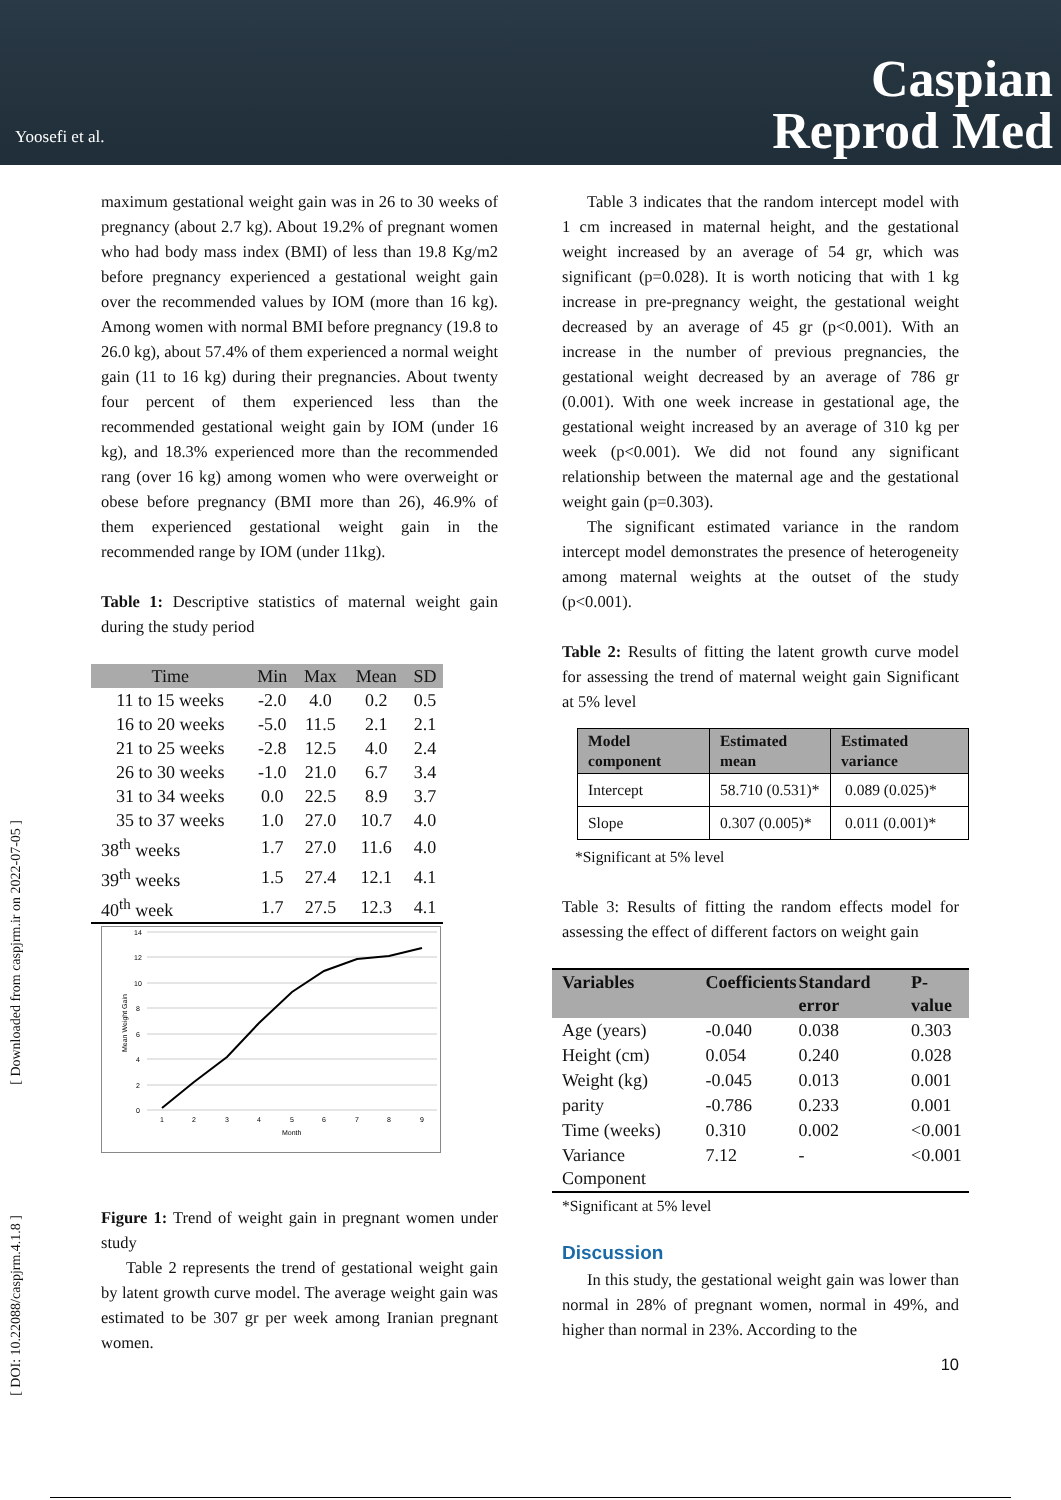Yoosefi et al.
Caspian
Reprod Med
[ Downloaded from caspjrm.ir on 2022-07-05 ]
[ DOI: 10.22088/caspjrm.4.1.8 ]
maximum gestational weight gain was in 26 to 30 weeks of pregnancy (about 2.7 kg). About 19.2% of pregnant women who had body mass index (BMI) of less than 19.8 Kg/m2 before pregnancy experienced a gestational weight gain over the recommended values by IOM (more than 16 kg). Among women with normal BMI before pregnancy (19.8 to 26.0 kg), about 57.4% of them experienced a normal weight gain (11 to 16 kg) during their pregnancies. About twenty four percent of them experienced less than the recommended gestational weight gain by IOM (under 16 kg), and 18.3% experienced more than the recommended rang (over 16 kg) among women who were overweight or obese before pregnancy (BMI more than 26), 46.9% of them experienced gestational weight gain in the recommended range by IOM (under 11kg).
Table 1: Descriptive statistics of maternal weight gain during the study period
| Time | Min | Max | Mean | SD |
| 11 to 15 weeks | -2.0 | 4.0 | 0.2 | 0.5 |
| 16 to 20 weeks | -5.0 | 11.5 | 2.1 | 2.1 |
| 21 to 25 weeks | -2.8 | 12.5 | 4.0 | 2.4 |
| 26 to 30 weeks | -1.0 | 21.0 | 6.7 | 3.4 |
| 31 to 34 weeks | 0.0 | 22.5 | 8.9 | 3.7 |
| 35 to 37 weeks | 1.0 | 27.0 | 10.7 | 4.0 |
| 38<sup>th</sup> weeks | 1.7 | 27.0 | 11.6 | 4.0 |
| 39<sup>th</sup> weeks | 1.5 | 27.4 | 12.1 | 4.1 |
| 40<sup>th</sup> week | 1.7 | 27.5 | 12.3 | 4.1 |
14
12
10
8
6
4
2
0
1
2
3
4
5
6
7
8
9
Month
Mean Weight Gain
Figure 1: Trend of weight gain in pregnant women under study
Table 2 represents the trend of gestational weight gain by latent growth curve model. The average weight gain was estimated to be 307 gr per week among Iranian pregnant women.
Table 3 indicates that the random intercept model with 1 cm increased in maternal height, and the gestational weight increased by an average of 54 gr, which was significant (p=0.028). It is worth noticing that with 1 kg increase in pre-pregnancy weight, the gestational weight decreased by an average of 45 gr (p<0.001). With an increase in the number of previous pregnancies, the gestational weight decreased by an average of 786 gr (0.001). With one week increase in gestational age, the gestational weight increased by an average of 310 kg per week (p<0.001). We did not found any significant relationship between the maternal age and the gestational weight gain (p=0.303).
The significant estimated variance in the random intercept model demonstrates the presence of heterogeneity among maternal weights at the outset of the study (p<0.001).
Table 2: Results of fitting the latent growth curve model for assessing the trend of maternal weight gain Significant at 5% level
| Model component | Estimated mean | Estimated variance |
| Intercept | 58.710 (0.531)* | 0.089 (0.025)* |
| Slope | 0.307 (0.005)* | 0.011 (0.001)* |
*Significant at 5% level
Table 3: Results of fitting the random effects model for assessing the effect of different factors on weight gain
| Variables | Coefficients | Standard error | P-value |
| Age (years) | -0.040 | 0.038 | 0.303 |
| Height (cm) | 0.054 | 0.240 | 0.028 |
| Weight (kg) | -0.045 | 0.013 | 0.001 |
| parity | -0.786 | 0.233 | 0.001 |
| Time (weeks) | 0.310 | 0.002 | <0.001 |
| Variance Component | 7.12 | - | <0.001 |
*Significant at 5% level
Discussion
In this study, the gestational weight gain was lower than normal in 28% of pregnant women, normal in 49%, and higher than normal in 23%. According to the
10